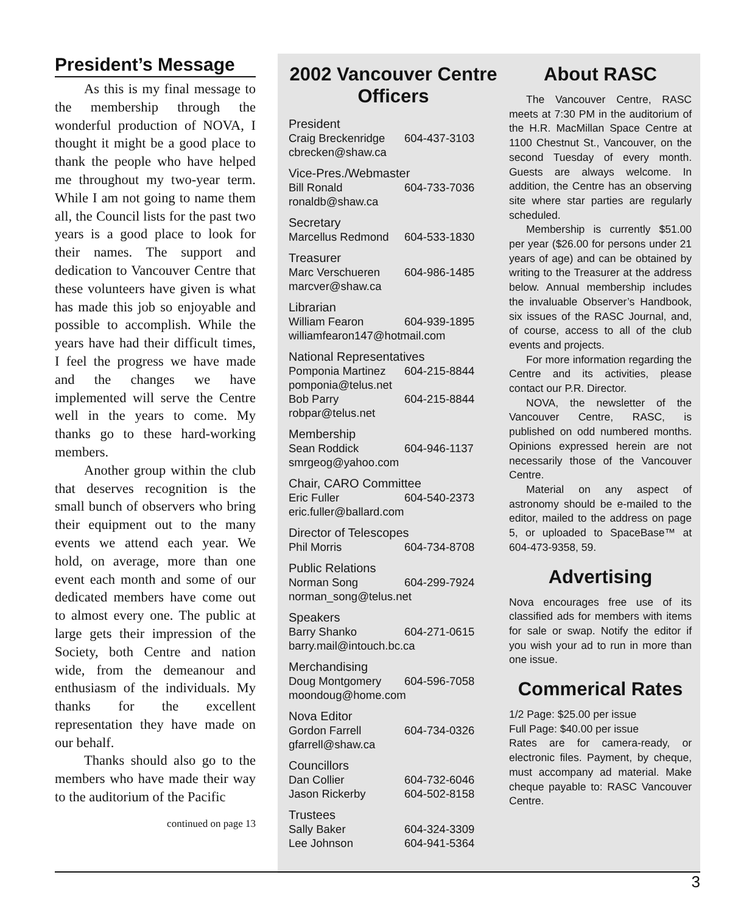President’s Message
As this is my final message to the membership through the wonderful production of NOVA, I thought it might be a good place to thank the people who have helped me throughout my two-year term. While I am not going to name them all, the Council lists for the past two years is a good place to look for their names. The support and dedication to Vancouver Centre that these volunteers have given is what has made this job so enjoyable and possible to accomplish. While the years have had their difficult times, I feel the progress we have made and the changes we have implemented will serve the Centre well in the years to come. My thanks go to these hard-working members.
Another group within the club that deserves recognition is the small bunch of observers who bring their equipment out to the many events we attend each year. We hold, on average, more than one event each month and some of our dedicated members have come out to almost every one. The public at large gets their impression of the Society, both Centre and nation wide, from the demeanour and enthusiasm of the individuals. My thanks for the excellent representation they have made on our behalf.
Thanks should also go to the members who have made their way to the auditorium of the Pacific
continued on page 13
2002 Vancouver Centre Officers
President
Craig Breckenridge 604-437-3103
cbrecken@shaw.ca
Vice-Pres./Webmaster
Bill Ronald 604-733-7036
ronaldb@shaw.ca
Secretary
Marcellus Redmond 604-533-1830
Treasurer
Marc Verschueren 604-986-1485
marcver@shaw.ca
Librarian
William Fearon 604-939-1895
williamfearon147@hotmail.com
National Representatives
Pomponia Martinez 604-215-8844
pomponia@telus.net
Bob Parry 604-215-8844
robpar@telus.net
Membership
Sean Roddick 604-946-1137
smrgeog@yahoo.com
Chair, CARO Committee
Eric Fuller 604-540-2373
eric.fuller@ballard.com
Director of Telescopes
Phil Morris 604-734-8708
Public Relations
Norman Song 604-299-7924
norman_song@telus.net
Speakers
Barry Shanko 604-271-0615
barry.mail@intouch.bc.ca
Merchandising
Doug Montgomery 604-596-7058
moondoug@home.com
Nova Editor
Gordon Farrell 604-734-0326
gfarrell@shaw.ca
Councillors
Dan Collier 604-732-6046
Jason Rickerby 604-502-8158
Trustees
Sally Baker 604-324-3309
Lee Johnson 604-941-5364
About RASC
The Vancouver Centre, RASC meets at 7:30 PM in the auditorium of the H.R. MacMillan Space Centre at 1100 Chestnut St., Vancouver, on the second Tuesday of every month. Guests are always welcome. In addition, the Centre has an observing site where star parties are regularly scheduled.
Membership is currently $51.00 per year ($26.00 for persons under 21 years of age) and can be obtained by writing to the Treasurer at the address below. Annual membership includes the invaluable Observer’s Handbook, six issues of the RASC Journal, and, of course, access to all of the club events and projects.
For more information regarding the Centre and its activities, please contact our P.R. Director.
NOVA, the newsletter of the Vancouver Centre, RASC, is published on odd numbered months. Opinions expressed herein are not necessarily those of the Vancouver Centre.
Material on any aspect of astronomy should be e-mailed to the editor, mailed to the address on page 5, or uploaded to SpaceBase™ at 604-473-9358, 59.
Advertising
Nova encourages free use of its classified ads for members with items for sale or swap. Notify the editor if you wish your ad to run in more than one issue.
Commerical Rates
1/2 Page: $25.00 per issue
Full Page: $40.00 per issue
Rates are for camera-ready, or electronic files. Payment, by cheque, must accompany ad material. Make cheque payable to: RASC Vancouver Centre.
3